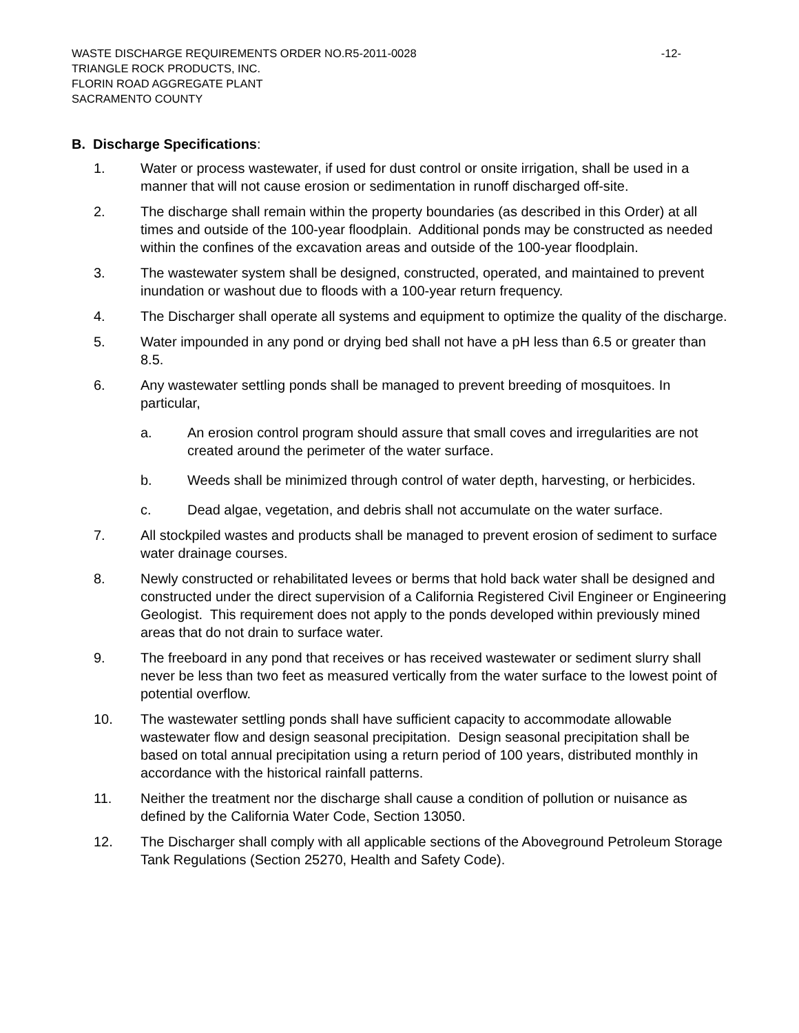WASTE DISCHARGE REQUIREMENTS ORDER NO.R5-2011-0028 -12-
TRIANGLE ROCK PRODUCTS, INC.
FLORIN ROAD AGGREGATE PLANT
SACRAMENTO COUNTY
B. Discharge Specifications:
1. Water or process wastewater, if used for dust control or onsite irrigation, shall be used in a manner that will not cause erosion or sedimentation in runoff discharged off-site.
2. The discharge shall remain within the property boundaries (as described in this Order) at all times and outside of the 100-year floodplain. Additional ponds may be constructed as needed within the confines of the excavation areas and outside of the 100-year floodplain.
3. The wastewater system shall be designed, constructed, operated, and maintained to prevent inundation or washout due to floods with a 100-year return frequency.
4. The Discharger shall operate all systems and equipment to optimize the quality of the discharge.
5. Water impounded in any pond or drying bed shall not have a pH less than 6.5 or greater than 8.5.
6. Any wastewater settling ponds shall be managed to prevent breeding of mosquitoes. In particular,
a. An erosion control program should assure that small coves and irregularities are not created around the perimeter of the water surface.
b. Weeds shall be minimized through control of water depth, harvesting, or herbicides.
c. Dead algae, vegetation, and debris shall not accumulate on the water surface.
7. All stockpiled wastes and products shall be managed to prevent erosion of sediment to surface water drainage courses.
8. Newly constructed or rehabilitated levees or berms that hold back water shall be designed and constructed under the direct supervision of a California Registered Civil Engineer or Engineering Geologist. This requirement does not apply to the ponds developed within previously mined areas that do not drain to surface water.
9. The freeboard in any pond that receives or has received wastewater or sediment slurry shall never be less than two feet as measured vertically from the water surface to the lowest point of potential overflow.
10. The wastewater settling ponds shall have sufficient capacity to accommodate allowable wastewater flow and design seasonal precipitation. Design seasonal precipitation shall be based on total annual precipitation using a return period of 100 years, distributed monthly in accordance with the historical rainfall patterns.
11. Neither the treatment nor the discharge shall cause a condition of pollution or nuisance as defined by the California Water Code, Section 13050.
12. The Discharger shall comply with all applicable sections of the Aboveground Petroleum Storage Tank Regulations (Section 25270, Health and Safety Code).